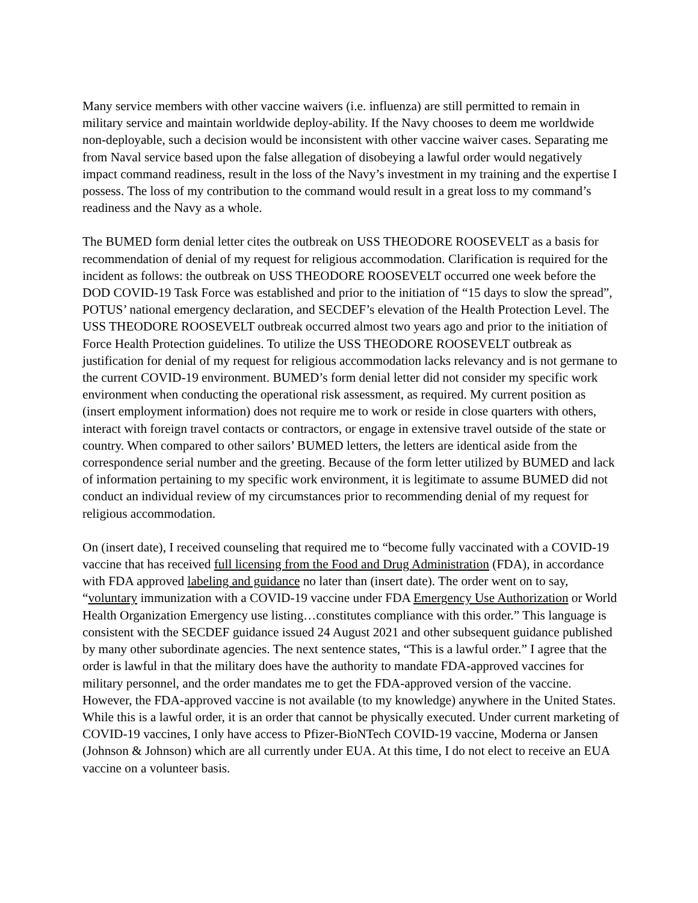Many service members with other vaccine waivers (i.e. influenza) are still permitted to remain in military service and maintain worldwide deploy-ability. If the Navy chooses to deem me worldwide non-deployable, such a decision would be inconsistent with other vaccine waiver cases. Separating me from Naval service based upon the false allegation of disobeying a lawful order would negatively impact command readiness, result in the loss of the Navy’s investment in my training and the expertise I possess. The loss of my contribution to the command would result in a great loss to my command’s readiness and the Navy as a whole.
The BUMED form denial letter cites the outbreak on USS THEODORE ROOSEVELT as a basis for recommendation of denial of my request for religious accommodation. Clarification is required for the incident as follows: the outbreak on USS THEODORE ROOSEVELT occurred one week before the DOD COVID-19 Task Force was established and prior to the initiation of “15 days to slow the spread”, POTUS’ national emergency declaration, and SECDEF’s elevation of the Health Protection Level. The USS THEODORE ROOSEVELT outbreak occurred almost two years ago and prior to the initiation of Force Health Protection guidelines. To utilize the USS THEODORE ROOSEVELT outbreak as justification for denial of my request for religious accommodation lacks relevancy and is not germane to the current COVID-19 environment. BUMED’s form denial letter did not consider my specific work environment when conducting the operational risk assessment, as required. My current position as (insert employment information) does not require me to work or reside in close quarters with others, interact with foreign travel contacts or contractors, or engage in extensive travel outside of the state or country. When compared to other sailors’ BUMED letters, the letters are identical aside from the correspondence serial number and the greeting. Because of the form letter utilized by BUMED and lack of information pertaining to my specific work environment, it is legitimate to assume BUMED did not conduct an individual review of my circumstances prior to recommending denial of my request for religious accommodation.
On (insert date), I received counseling that required me to “become fully vaccinated with a COVID-19 vaccine that has received full licensing from the Food and Drug Administration (FDA), in accordance with FDA approved labeling and guidance no later than (insert date). The order went on to say, “voluntary immunization with a COVID-19 vaccine under FDA Emergency Use Authorization or World Health Organization Emergency use listing…constitutes compliance with this order.” This language is consistent with the SECDEF guidance issued 24 August 2021 and other subsequent guidance published by many other subordinate agencies. The next sentence states, “This is a lawful order.” I agree that the order is lawful in that the military does have the authority to mandate FDA-approved vaccines for military personnel, and the order mandates me to get the FDA-approved version of the vaccine. However, the FDA-approved vaccine is not available (to my knowledge) anywhere in the United States. While this is a lawful order, it is an order that cannot be physically executed. Under current marketing of COVID-19 vaccines, I only have access to Pfizer-BioNTech COVID-19 vaccine, Moderna or Jansen (Johnson & Johnson) which are all currently under EUA. At this time, I do not elect to receive an EUA vaccine on a volunteer basis.